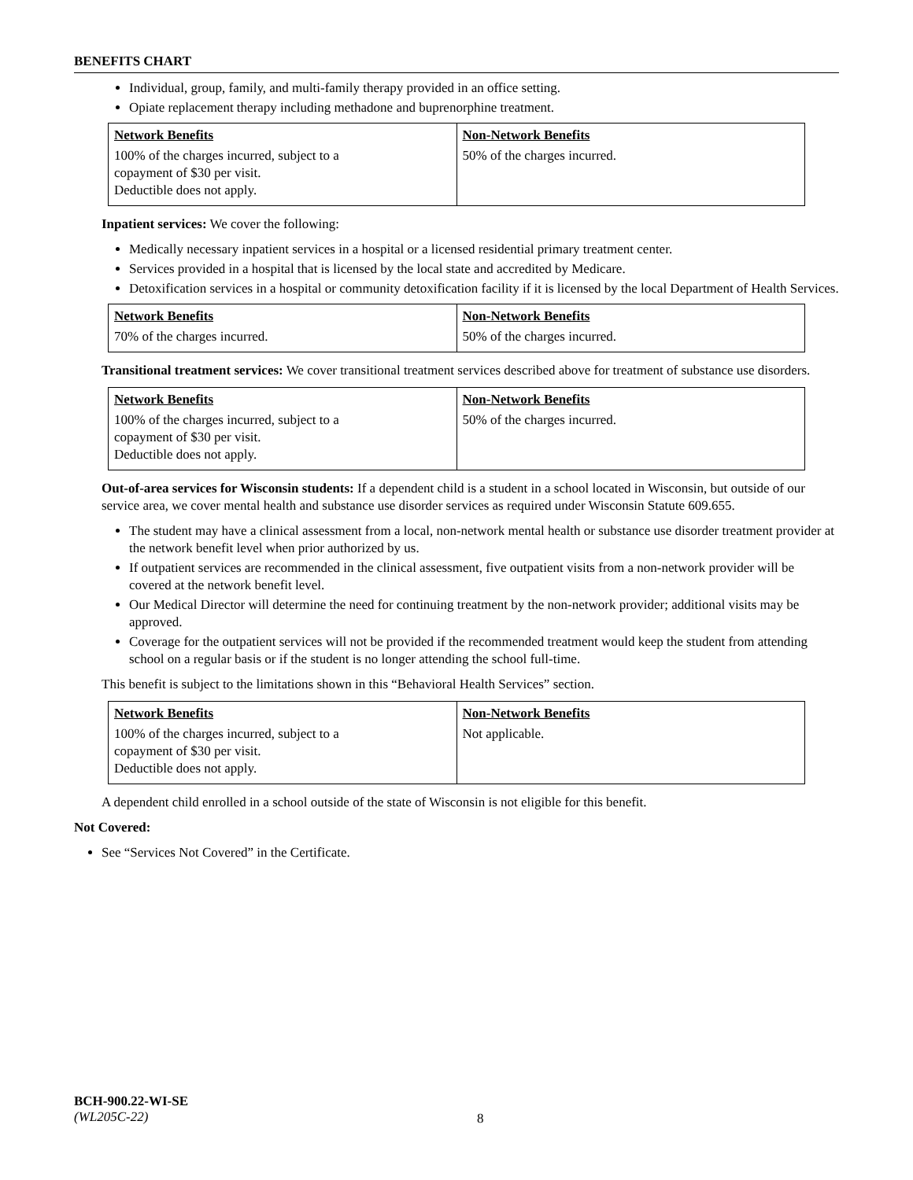BENEFITS CHART
Individual, group, family, and multi-family therapy provided in an office setting.
Opiate replacement therapy including methadone and buprenorphine treatment.
| Network Benefits | Non-Network Benefits |
| --- | --- |
| 100% of the charges incurred, subject to a copayment of $30 per visit. Deductible does not apply. | 50% of the charges incurred. |
Inpatient services: We cover the following:
Medically necessary inpatient services in a hospital or a licensed residential primary treatment center.
Services provided in a hospital that is licensed by the local state and accredited by Medicare.
Detoxification services in a hospital or community detoxification facility if it is licensed by the local Department of Health Services.
| Network Benefits | Non-Network Benefits |
| --- | --- |
| 70% of the charges incurred. | 50% of the charges incurred. |
Transitional treatment services: We cover transitional treatment services described above for treatment of substance use disorders.
| Network Benefits | Non-Network Benefits |
| --- | --- |
| 100% of the charges incurred, subject to a copayment of $30 per visit. Deductible does not apply. | 50% of the charges incurred. |
Out-of-area services for Wisconsin students: If a dependent child is a student in a school located in Wisconsin, but outside of our service area, we cover mental health and substance use disorder services as required under Wisconsin Statute 609.655.
The student may have a clinical assessment from a local, non-network mental health or substance use disorder treatment provider at the network benefit level when prior authorized by us.
If outpatient services are recommended in the clinical assessment, five outpatient visits from a non-network provider will be covered at the network benefit level.
Our Medical Director will determine the need for continuing treatment by the non-network provider; additional visits may be approved.
Coverage for the outpatient services will not be provided if the recommended treatment would keep the student from attending school on a regular basis or if the student is no longer attending the school full-time.
This benefit is subject to the limitations shown in this “Behavioral Health Services” section.
| Network Benefits | Non-Network Benefits |
| --- | --- |
| 100% of the charges incurred, subject to a copayment of $30 per visit. Deductible does not apply. | Not applicable. |
A dependent child enrolled in a school outside of the state of Wisconsin is not eligible for this benefit.
Not Covered:
See “Services Not Covered” in the Certificate.
BCH-900.22-WI-SE
(WL205C-22)
8